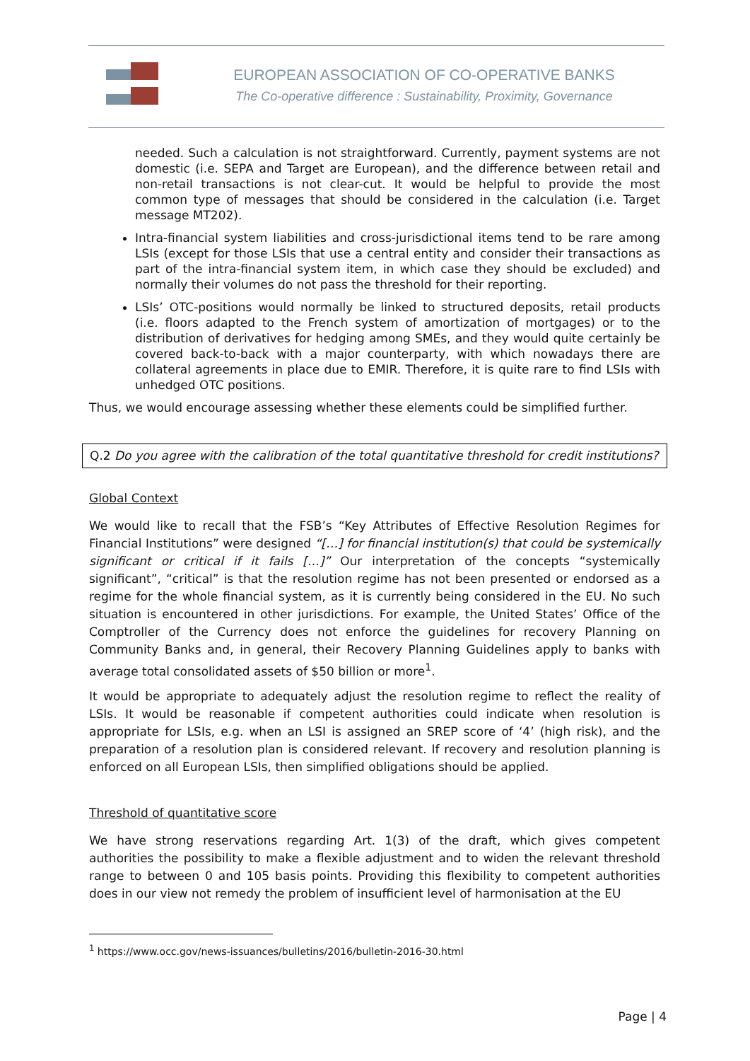EUROPEAN ASSOCIATION OF CO-OPERATIVE BANKS
The Co-operative difference : Sustainability, Proximity, Governance
needed. Such a calculation is not straightforward. Currently, payment systems are not domestic (i.e. SEPA and Target are European), and the difference between retail and non-retail transactions is not clear-cut. It would be helpful to provide the most common type of messages that should be considered in the calculation (i.e. Target message MT202).
Intra-financial system liabilities and cross-jurisdictional items tend to be rare among LSIs (except for those LSIs that use a central entity and consider their transactions as part of the intra-financial system item, in which case they should be excluded) and normally their volumes do not pass the threshold for their reporting.
LSIs’ OTC-positions would normally be linked to structured deposits, retail products (i.e. floors adapted to the French system of amortization of mortgages) or to the distribution of derivatives for hedging among SMEs, and they would quite certainly be covered back-to-back with a major counterparty, with which nowadays there are collateral agreements in place due to EMIR. Therefore, it is quite rare to find LSIs with unhedged OTC positions.
Thus, we would encourage assessing whether these elements could be simplified further.
Q.2 Do you agree with the calibration of the total quantitative threshold for credit institutions?
Global Context
We would like to recall that the FSB’s “Key Attributes of Effective Resolution Regimes for Financial Institutions” were designed “[…] for financial institution(s) that could be systemically significant or critical if it fails […]” Our interpretation of the concepts “systemically significant”, “critical” is that the resolution regime has not been presented or endorsed as a regime for the whole financial system, as it is currently being considered in the EU. No such situation is encountered in other jurisdictions. For example, the United States’ Office of the Comptroller of the Currency does not enforce the guidelines for recovery Planning on Community Banks and, in general, their Recovery Planning Guidelines apply to banks with average total consolidated assets of $50 billion or more<sup>1</sup>.
It would be appropriate to adequately adjust the resolution regime to reflect the reality of LSIs. It would be reasonable if competent authorities could indicate when resolution is appropriate for LSIs, e.g. when an LSI is assigned an SREP score of ‘4’ (high risk), and the preparation of a resolution plan is considered relevant. If recovery and resolution planning is enforced on all European LSIs, then simplified obligations should be applied.
Threshold of quantitative score
We have strong reservations regarding Art. 1(3) of the draft, which gives competent authorities the possibility to make a flexible adjustment and to widen the relevant threshold range to between 0 and 105 basis points. Providing this flexibility to competent authorities does in our view not remedy the problem of insufficient level of harmonisation at the EU
<sup>1</sup> https://www.occ.gov/news-issuances/bulletins/2016/bulletin-2016-30.html
Page | 4